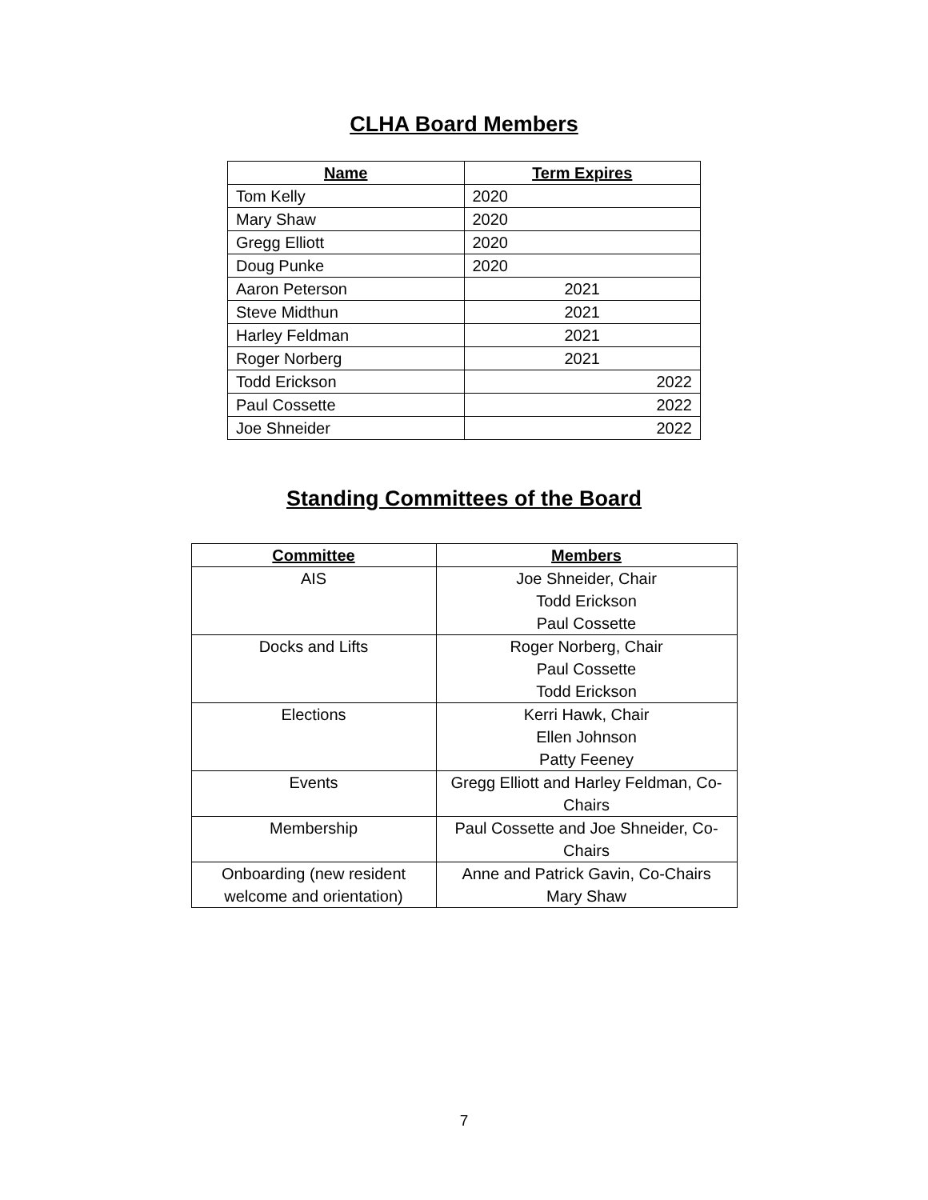CLHA Board Members
| Name | Term Expires |
| --- | --- |
| Tom Kelly | 2020 |
| Mary Shaw | 2020 |
| Gregg Elliott | 2020 |
| Doug Punke | 2020 |
| Aaron Peterson | 2021 |
| Steve Midthun | 2021 |
| Harley Feldman | 2021 |
| Roger Norberg | 2021 |
| Todd Erickson | 2022 |
| Paul Cossette | 2022 |
| Joe Shneider | 2022 |
Standing Committees of the Board
| Committee | Members |
| --- | --- |
| AIS | Joe Shneider, Chair Todd Erickson Paul Cossette |
| Docks and Lifts | Roger Norberg, Chair Paul Cossette Todd Erickson |
| Elections | Kerri Hawk, Chair Ellen Johnson Patty Feeney |
| Events | Gregg Elliott and Harley Feldman, Co- Chairs |
| Membership | Paul Cossette and Joe Shneider, Co- Chairs |
| Onboarding (new resident welcome and orientation) | Anne and Patrick Gavin, Co-Chairs Mary Shaw |
7